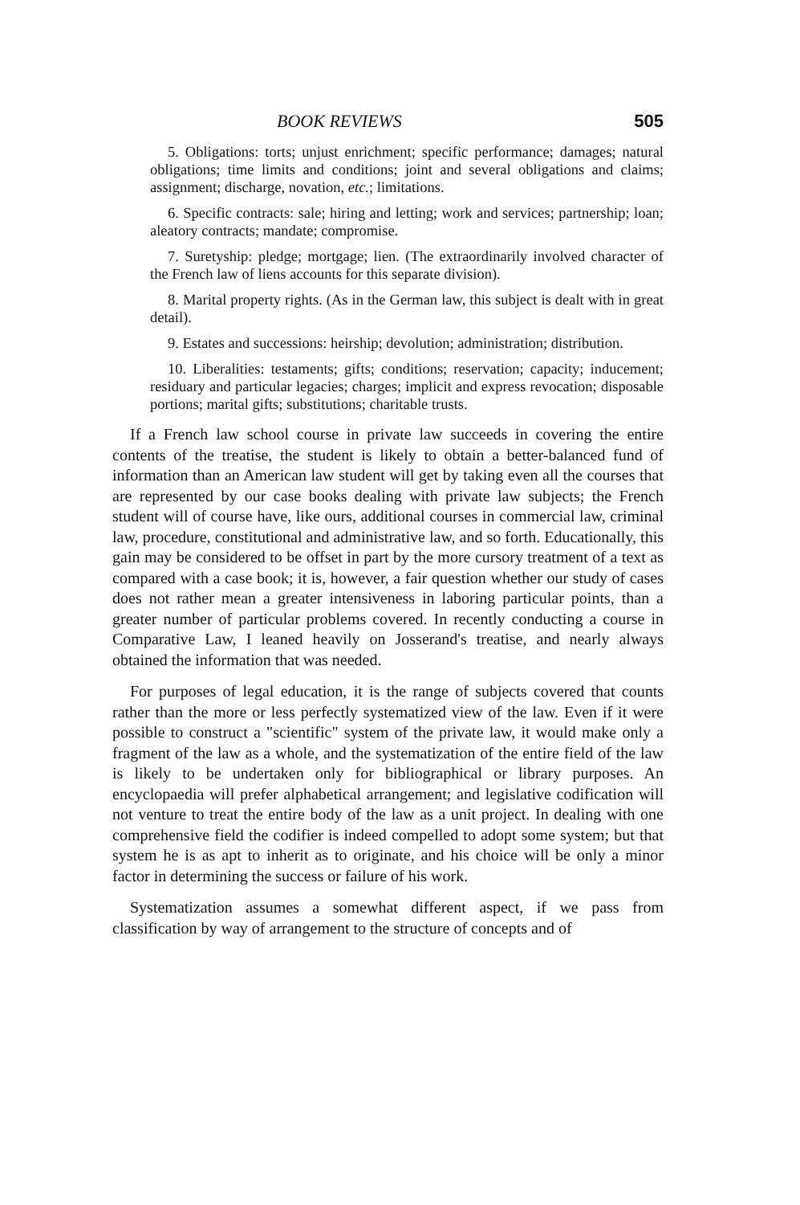BOOK REVIEWS 505
5. Obligations: torts; unjust enrichment; specific performance; damages; natural obligations; time limits and conditions; joint and several obligations and claims; assignment; discharge, novation, etc.; limitations.
6. Specific contracts: sale; hiring and letting; work and services; partnership; loan; aleatory contracts; mandate; compromise.
7. Suretyship: pledge; mortgage; lien. (The extraordinarily involved character of the French law of liens accounts for this separate division).
8. Marital property rights. (As in the German law, this subject is dealt with in great detail).
9. Estates and successions: heirship; devolution; administration; distribution.
10. Liberalities: testaments; gifts; conditions; reservation; capacity; inducement; residuary and particular legacies; charges; implicit and express revocation; disposable portions; marital gifts; substitutions; charitable trusts.
If a French law school course in private law succeeds in covering the entire contents of the treatise, the student is likely to obtain a better-balanced fund of information than an American law student will get by taking even all the courses that are represented by our case books dealing with private law subjects; the French student will of course have, like ours, additional courses in commercial law, criminal law, procedure, constitutional and administrative law, and so forth. Educationally, this gain may be considered to be offset in part by the more cursory treatment of a text as compared with a case book; it is, however, a fair question whether our study of cases does not rather mean a greater intensiveness in laboring particular points, than a greater number of particular problems covered. In recently conducting a course in Comparative Law, I leaned heavily on Josserand's treatise, and nearly always obtained the information that was needed.
For purposes of legal education, it is the range of subjects covered that counts rather than the more or less perfectly systematized view of the law. Even if it were possible to construct a "scientific" system of the private law, it would make only a fragment of the law as a whole, and the systematization of the entire field of the law is likely to be undertaken only for bibliographical or library purposes. An encyclopaedia will prefer alphabetical arrangement; and legislative codification will not venture to treat the entire body of the law as a unit project. In dealing with one comprehensive field the codifier is indeed compelled to adopt some system; but that system he is as apt to inherit as to originate, and his choice will be only a minor factor in determining the success or failure of his work.
Systematization assumes a somewhat different aspect, if we pass from classification by way of arrangement to the structure of concepts and of